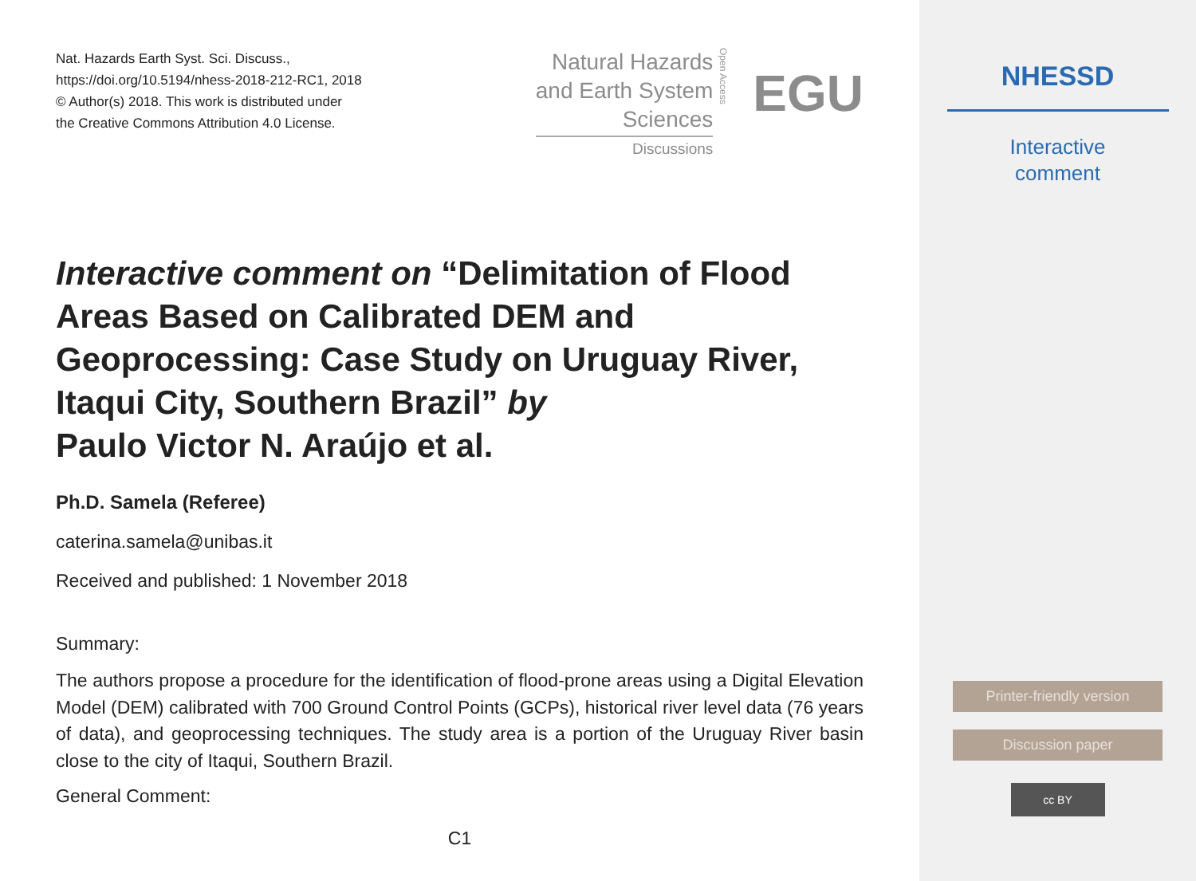Nat. Hazards Earth Syst. Sci. Discuss.,
https://doi.org/10.5194/nhess-2018-212-RC1, 2018
© Author(s) 2018. This work is distributed under
the Creative Commons Attribution 4.0 License.
Natural Hazards
and Earth System
Sciences
Discussions
Open Access
EGU
Interactive comment on “Delimitation of Flood Areas Based on Calibrated DEM and Geoprocessing: Case Study on Uruguay River, Itaqui City, Southern Brazil” by
Paulo Victor N. Araújo et al.
Ph.D. Samela (Referee)
caterina.samela@unibas.it
Received and published: 1 November 2018
Summary:
The authors propose a procedure for the identification of flood-prone areas using a Digital Elevation Model (DEM) calibrated with 700 Ground Control Points (GCPs), historical river level data (76 years of data), and geoprocessing techniques. The study area is a portion of the Uruguay River basin close to the city of Itaqui, Southern Brazil.
General Comment:
C1
NHESSD
Interactive
comment
Printer-friendly version
Discussion paper
cc BY